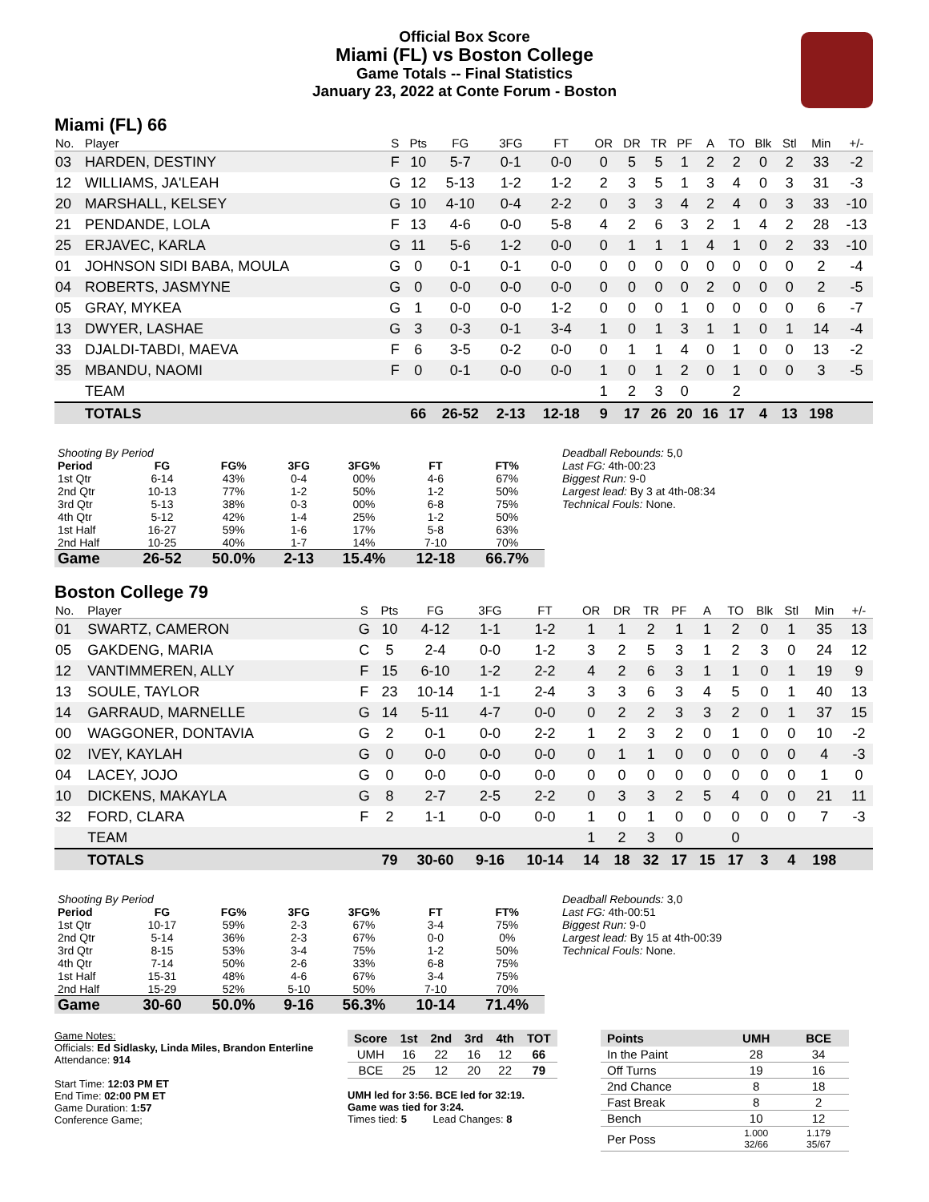Official Box Score
Miami (FL) vs Boston College
Game Totals -- Final Statistics
January 23, 2022 at Conte Forum - Boston
Miami (FL) 66
| No. | Player | S | Pts | FG | 3FG | FT | OR | DR | TR | PF | A | TO | Blk | Stl | Min | +/- |
| --- | --- | --- | --- | --- | --- | --- | --- | --- | --- | --- | --- | --- | --- | --- | --- | --- |
| 03 | HARDEN, DESTINY | F | 10 | 5-7 | 0-1 | 0-0 | 0 | 5 | 5 | 1 | 2 | 2 | 0 | 2 | 33 | -2 |
| 12 | WILLIAMS, JA'LEAH | G | 12 | 5-13 | 1-2 | 1-2 | 2 | 3 | 5 | 1 | 3 | 4 | 0 | 3 | 31 | -3 |
| 20 | MARSHALL, KELSEY | G | 10 | 4-10 | 0-4 | 2-2 | 0 | 3 | 3 | 4 | 2 | 4 | 0 | 3 | 33 | -10 |
| 21 | PENDANDE, LOLA | F | 13 | 4-6 | 0-0 | 5-8 | 4 | 2 | 6 | 3 | 2 | 1 | 4 | 2 | 28 | -13 |
| 25 | ERJAVEC, KARLA | G | 11 | 5-6 | 1-2 | 0-0 | 0 | 1 | 1 | 1 | 4 | 1 | 0 | 2 | 33 | -10 |
| 01 | JOHNSON SIDI BABA, MOULA | G | 0 | 0-1 | 0-1 | 0-0 | 0 | 0 | 0 | 0 | 0 | 0 | 0 | 0 | 2 | -4 |
| 04 | ROBERTS, JASMYNE | G | 0 | 0-0 | 0-0 | 0-0 | 0 | 0 | 0 | 0 | 2 | 0 | 0 | 0 | 2 | -5 |
| 05 | GRAY, MYKEA | G | 1 | 0-0 | 0-0 | 1-2 | 0 | 0 | 0 | 1 | 0 | 0 | 0 | 0 | 6 | -7 |
| 13 | DWYER, LASHAE | G | 3 | 0-3 | 0-1 | 3-4 | 1 | 0 | 1 | 3 | 1 | 1 | 0 | 1 | 14 | -4 |
| 33 | DJALDI-TABDI, MAEVA | F | 6 | 3-5 | 0-2 | 0-0 | 0 | 1 | 1 | 4 | 0 | 1 | 0 | 0 | 13 | -2 |
| 35 | MBANDU, NAOMI | F | 0 | 0-1 | 0-0 | 0-0 | 1 | 0 | 1 | 2 | 0 | 1 | 0 | 0 | 3 | -5 |
| | TEAM | | | | | | 1 | 2 | 3 | 0 | | 2 | | | | |
| | TOTALS | | 66 | 26-52 | 2-13 | 12-18 | 9 | 17 | 26 | 20 | 16 | 17 | 4 | 13 | 198 | |
| Shooting By Period | | | | | | |
| Period | FG | FG% | 3FG | 3FG% | FT | FT% |
| 1st Qtr | 6-14 | 43% | 0-4 | 00% | 4-6 | 67% |
| 2nd Qtr | 10-13 | 77% | 1-2 | 50% | 1-2 | 50% |
| 3rd Qtr | 5-13 | 38% | 0-3 | 00% | 6-8 | 75% |
| 4th Qtr | 5-12 | 42% | 1-4 | 25% | 1-2 | 50% |
| 1st Half | 16-27 | 59% | 1-6 | 17% | 5-8 | 63% |
| 2nd Half | 10-25 | 40% | 1-7 | 14% | 7-10 | 70% |
| Game | 26-52 | 50.0% | 2-13 | 15.4% | 12-18 | 66.7% |
Deadball Rebounds: 5,0
Last FG: 4th-00:23
Biggest Run: 9-0
Largest lead: By 3 at 4th-08:34
Technical Fouls: None.
Boston College 79
| No. | Player | S | Pts | FG | 3FG | FT | OR | DR | TR | PF | A | TO | Blk | Stl | Min | +/- |
| --- | --- | --- | --- | --- | --- | --- | --- | --- | --- | --- | --- | --- | --- | --- | --- | --- |
| 01 | SWARTZ, CAMERON | G | 10 | 4-12 | 1-1 | 1-2 | 1 | 1 | 2 | 1 | 1 | 2 | 0 | 1 | 35 | 13 |
| 05 | GAKDENG, MARIA | C | 5 | 2-4 | 0-0 | 1-2 | 3 | 2 | 5 | 3 | 1 | 2 | 3 | 0 | 24 | 12 |
| 12 | VANTIMMEREN, ALLY | F | 15 | 6-10 | 1-2 | 2-2 | 4 | 2 | 6 | 3 | 1 | 1 | 0 | 1 | 19 | 9 |
| 13 | SOULE, TAYLOR | F | 23 | 10-14 | 1-1 | 2-4 | 3 | 3 | 6 | 3 | 4 | 5 | 0 | 1 | 40 | 13 |
| 14 | GARRAUD, MARNELLE | G | 14 | 5-11 | 4-7 | 0-0 | 0 | 2 | 2 | 3 | 3 | 2 | 0 | 1 | 37 | 15 |
| 00 | WAGGONER, DONTAVIA | G | 2 | 0-1 | 0-0 | 2-2 | 1 | 2 | 3 | 2 | 0 | 1 | 0 | 0 | 10 | -2 |
| 02 | IVEY, KAYLAH | G | 0 | 0-0 | 0-0 | 0-0 | 0 | 1 | 1 | 0 | 0 | 0 | 0 | 0 | 4 | -3 |
| 04 | LACEY, JOJO | G | 0 | 0-0 | 0-0 | 0-0 | 0 | 0 | 0 | 0 | 0 | 0 | 0 | 0 | 1 | 0 |
| 10 | DICKENS, MAKAYLA | G | 8 | 2-7 | 2-5 | 2-2 | 0 | 3 | 3 | 2 | 5 | 4 | 0 | 0 | 21 | 11 |
| 32 | FORD, CLARA | F | 2 | 1-1 | 0-0 | 0-0 | 1 | 0 | 1 | 0 | 0 | 0 | 0 | 0 | 7 | -3 |
| | TEAM | | | | | | 1 | 2 | 3 | 0 | | 0 | | | | |
| | TOTALS | | 79 | 30-60 | 9-16 | 10-14 | 14 | 18 | 32 | 17 | 15 | 17 | 3 | 4 | 198 | |
| Shooting By Period | | | | | | |
| Period | FG | FG% | 3FG | 3FG% | FT | FT% |
| 1st Qtr | 10-17 | 59% | 2-3 | 67% | 3-4 | 75% |
| 2nd Qtr | 5-14 | 36% | 2-3 | 67% | 0-0 | 0% |
| 3rd Qtr | 8-15 | 53% | 3-4 | 75% | 1-2 | 50% |
| 4th Qtr | 7-14 | 50% | 2-6 | 33% | 6-8 | 75% |
| 1st Half | 15-31 | 48% | 4-6 | 67% | 3-4 | 75% |
| 2nd Half | 15-29 | 52% | 5-10 | 50% | 7-10 | 70% |
| Game | 30-60 | 50.0% | 9-16 | 56.3% | 10-14 | 71.4% |
Deadball Rebounds: 3,0
Last FG: 4th-00:51
Biggest Run: 9-0
Largest lead: By 15 at 4th-00:39
Technical Fouls: None.
Game Notes:
Officials: Ed Sidlasky, Linda Miles, Brandon Enterline
Attendance: 914
Start Time: 12:03 PM ET
End Time: 02:00 PM ET
Game Duration: 1:57
Conference Game;
| Score | 1st | 2nd | 3rd | 4th | TOT |
| --- | --- | --- | --- | --- | --- |
| UMH | 16 | 22 | 16 | 12 | 66 |
| BCE | 25 | 12 | 20 | 22 | 79 |
UMH led for 3:56. BCE led for 32:19.
Game was tied for 3:24.
Times tied: 5 Lead Changes: 8
| Points | UMH | BCE |
| --- | --- | --- |
| In the Paint | 28 | 34 |
| Off Turns | 19 | 16 |
| 2nd Chance | 8 | 18 |
| Fast Break | 8 | 2 |
| Bench | 10 | 12 |
| Per Poss | 1.000 32/66 | 1.179 35/67 |